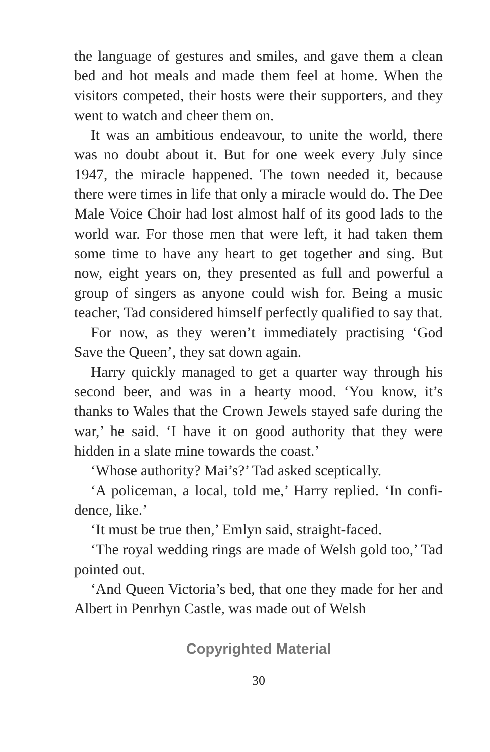the language of gestures and smiles, and gave them a clean bed and hot meals and made them feel at home. When the visitors competed, their hosts were their supporters, and they went to watch and cheer them on.
It was an ambitious endeavour, to unite the world, there was no doubt about it. But for one week every July since 1947, the miracle happened. The town needed it, because there were times in life that only a miracle would do. The Dee Male Voice Choir had lost almost half of its good lads to the world war. For those men that were left, it had taken them some time to have any heart to get together and sing. But now, eight years on, they presented as full and powerful a group of singers as anyone could wish for. Being a music teacher, Tad considered himself perfectly qualified to say that.
For now, as they weren’t immediately practising ‘God Save the Queen’, they sat down again.
Harry quickly managed to get a quarter way through his second beer, and was in a hearty mood. ‘You know, it’s thanks to Wales that the Crown Jewels stayed safe during the war,’ he said. ‘I have it on good authority that they were hidden in a slate mine towards the coast.’
‘Whose authority? Mai’s?’ Tad asked sceptically.
‘A policeman, a local, told me,’ Harry replied. ‘In confi­dence, like.’
‘It must be true then,’ Emlyn said, straight-faced.
‘The royal wedding rings are made of Welsh gold too,’ Tad pointed out.
‘And Queen Victoria’s bed, that one they made for her and Albert in Penrhyn Castle, was made out of Welsh
Copyrighted Material
30